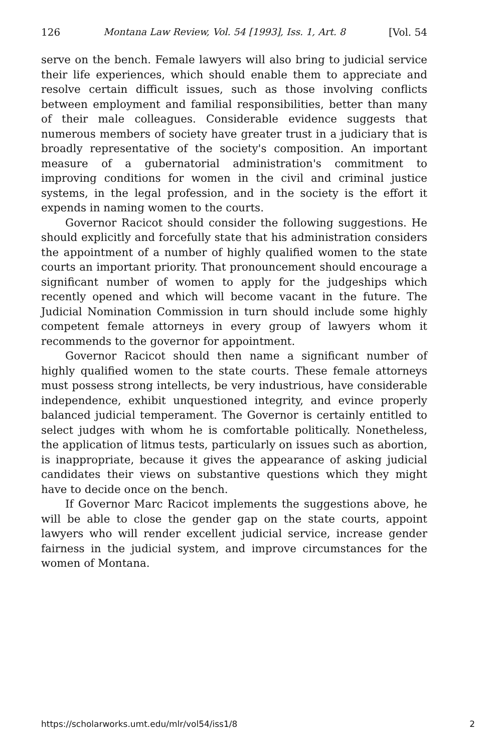126 Montana Law Review, Vol. 54 [1993], Iss. 1, Art. 8 [Vol. 54
serve on the bench. Female lawyers will also bring to judicial service their life experiences, which should enable them to appreciate and resolve certain difficult issues, such as those involving conflicts between employment and familial responsibilities, better than many of their male colleagues. Considerable evidence suggests that numerous members of society have greater trust in a judiciary that is broadly representative of the society's composition. An important measure of a gubernatorial administration's commitment to improving conditions for women in the civil and criminal justice systems, in the legal profession, and in the society is the effort it expends in naming women to the courts.
Governor Racicot should consider the following suggestions. He should explicitly and forcefully state that his administration considers the appointment of a number of highly qualified women to the state courts an important priority. That pronouncement should encourage a significant number of women to apply for the judgeships which recently opened and which will become vacant in the future. The Judicial Nomination Commission in turn should include some highly competent female attorneys in every group of lawyers whom it recommends to the governor for appointment.
Governor Racicot should then name a significant number of highly qualified women to the state courts. These female attorneys must possess strong intellects, be very industrious, have considerable independence, exhibit unquestioned integrity, and evince properly balanced judicial temperament. The Governor is certainly entitled to select judges with whom he is comfortable politically. Nonetheless, the application of litmus tests, particularly on issues such as abortion, is inappropriate, because it gives the appearance of asking judicial candidates their views on substantive questions which they might have to decide once on the bench.
If Governor Marc Racicot implements the suggestions above, he will be able to close the gender gap on the state courts, appoint lawyers who will render excellent judicial service, increase gender fairness in the judicial system, and improve circumstances for the women of Montana.
https://scholarworks.umt.edu/mlr/vol54/iss1/8 2